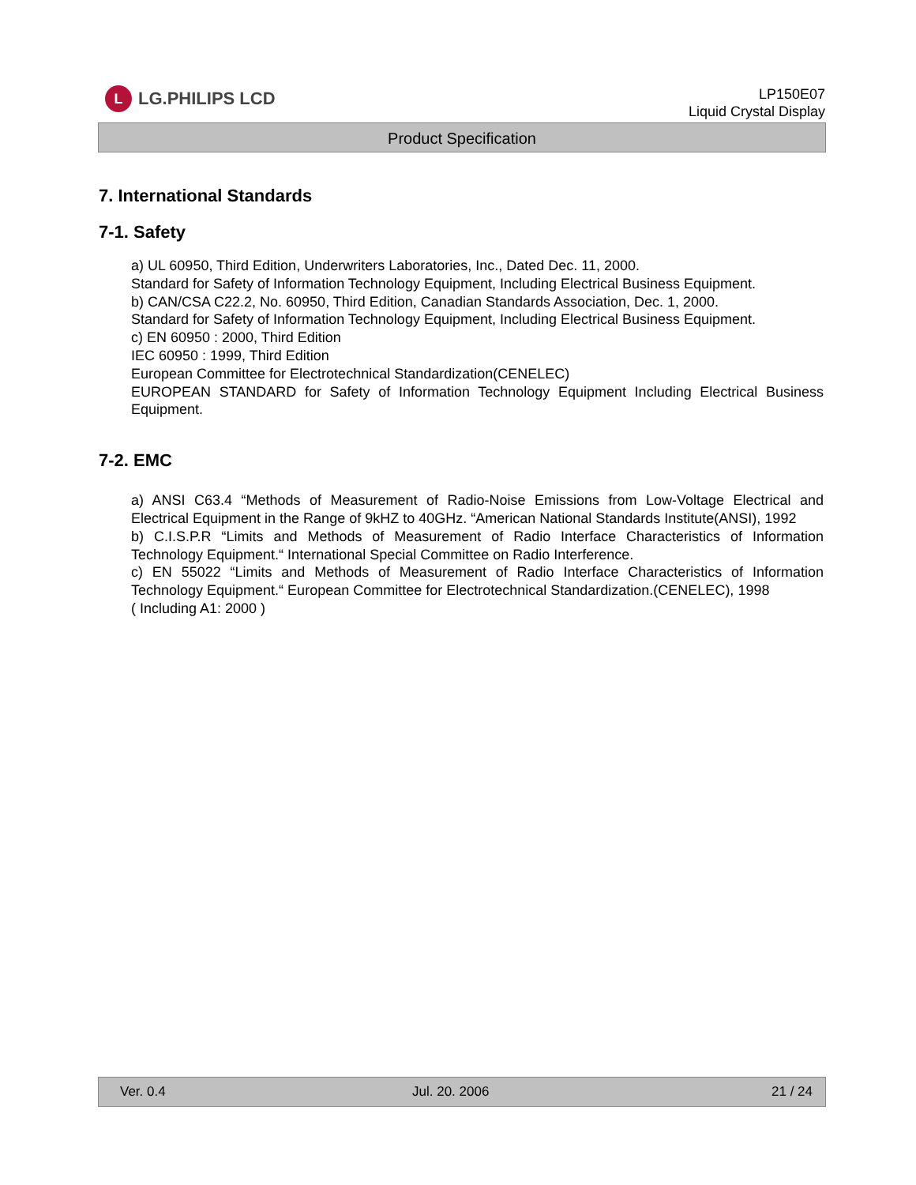L
LG.PHILIPS LCD
LP150E07
Liquid Crystal Display
Product Specification
7. International Standards
7-1. Safety
a) UL 60950, Third Edition, Underwriters Laboratories, Inc., Dated Dec. 11, 2000.
Standard for Safety of Information Technology Equipment, Including Electrical Business Equipment.
b) CAN/CSA C22.2, No. 60950, Third Edition, Canadian Standards Association, Dec. 1, 2000.
Standard for Safety of Information Technology Equipment, Including Electrical Business Equipment.
c) EN 60950 : 2000, Third Edition
IEC 60950 : 1999, Third Edition
European Committee for Electrotechnical Standardization(CENELEC)
EUROPEAN STANDARD for Safety of Information Technology Equipment Including Electrical Business Equipment.
7-2. EMC
a) ANSI C63.4 “Methods of Measurement of Radio-Noise Emissions from Low-Voltage Electrical and Electrical Equipment in the Range of 9kHZ to 40GHz. “American National Standards Institute(ANSI), 1992
b) C.I.S.P.R “Limits and Methods of Measurement of Radio Interface Characteristics of Information Technology Equipment.“ International Special Committee on Radio Interference.
c) EN 55022 “Limits and Methods of Measurement of Radio Interface Characteristics of Information Technology Equipment.“ European Committee for Electrotechnical Standardization.(CENELEC), 1998
( Including A1: 2000 )
Ver. 0.4 Jul. 20. 2006 21 / 24